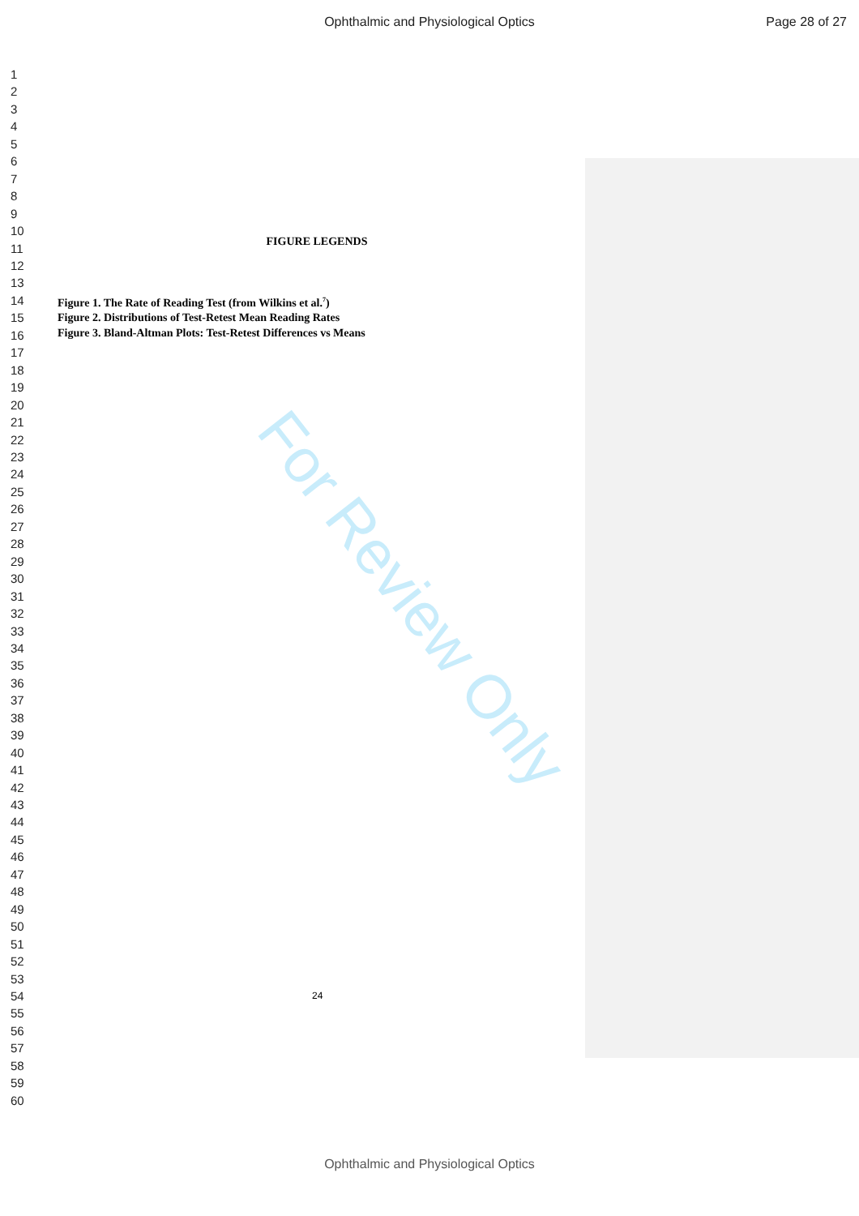Ophthalmic and Physiological Optics Page 28 of 27
1
2
3
4
5
6
7
8
9
10
11
12
13
14
15
16
17
18
19
20
21
22
23
24
25
26
27
28
29
30
31
32
33
34
35
36
37
38
39
40
41
42
43
44
45
46
47
48
49
50
51
52
53
54
55
56
57
58
59
60
FIGURE LEGENDS
Figure 1. The Rate of Reading Test (from Wilkins et al.<sup>7</sup>)
Figure 2. Distributions of Test-Retest Mean Reading Rates
Figure 3. Bland-Altman Plots: Test-Retest Differences vs Means
For Review Only
24
Ophthalmic and Physiological Optics